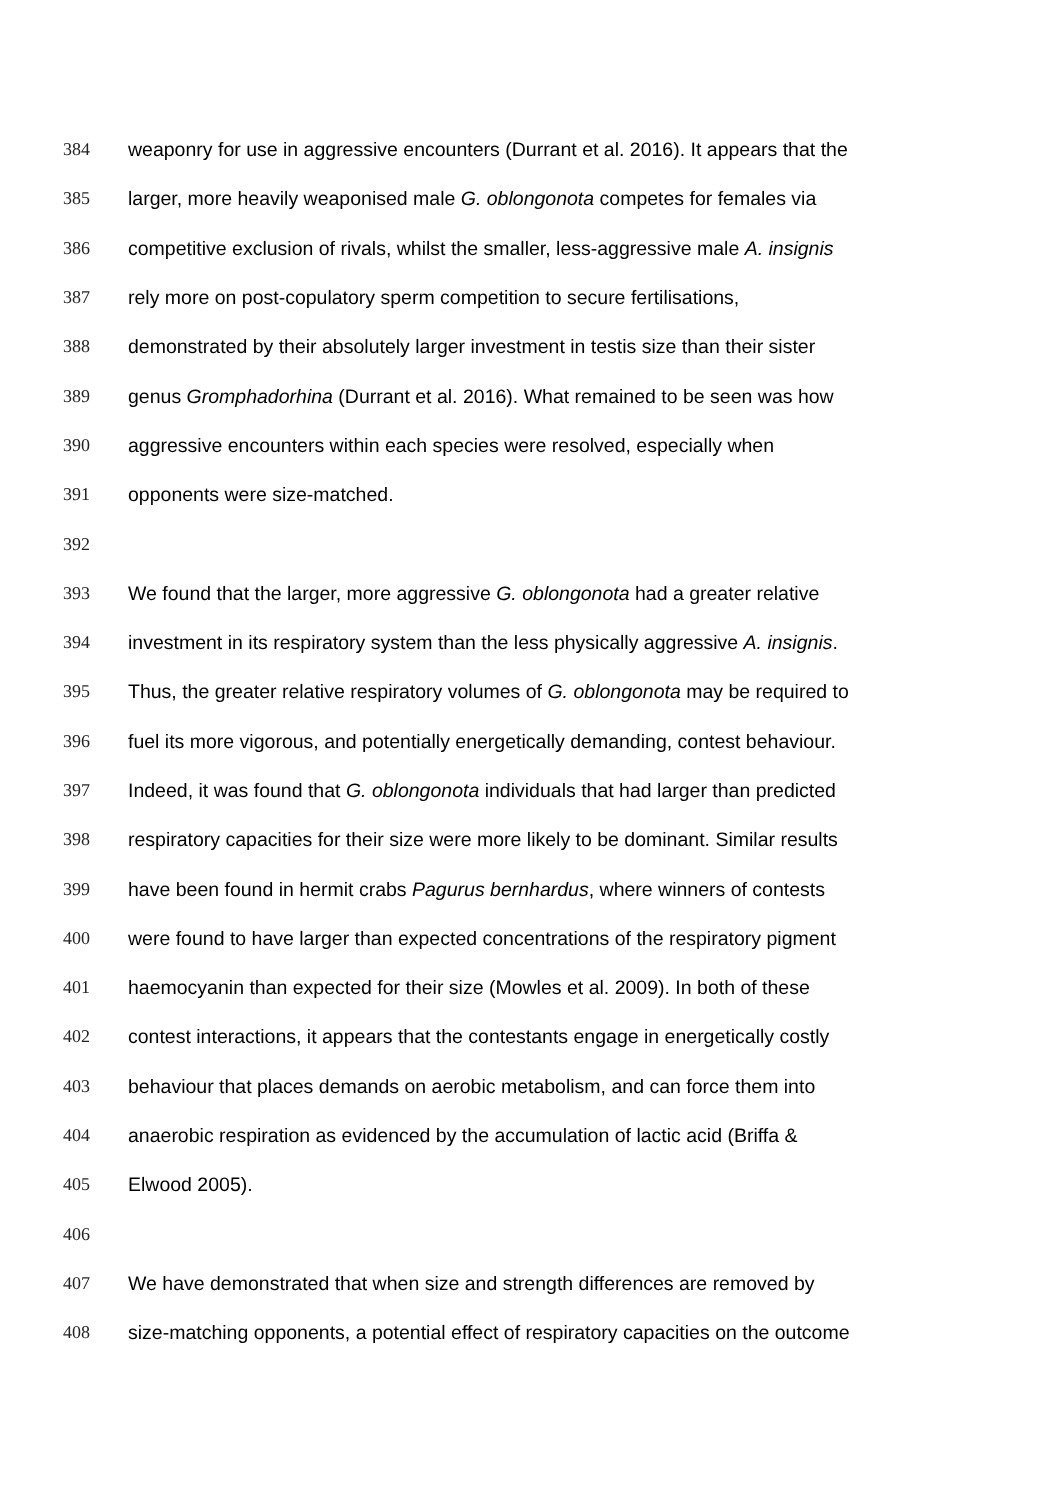384 weaponry for use in aggressive encounters (Durrant et al. 2016). It appears that the
385 larger, more heavily weaponised male G. oblongonota competes for females via
386 competitive exclusion of rivals, whilst the smaller, less-aggressive male A. insignis
387 rely more on post-copulatory sperm competition to secure fertilisations,
388 demonstrated by their absolutely larger investment in testis size than their sister
389 genus Gromphadorhina (Durrant et al. 2016). What remained to be seen was how
390 aggressive encounters within each species were resolved, especially when
391 opponents were size-matched.
392
393 We found that the larger, more aggressive G. oblongonota had a greater relative
394 investment in its respiratory system than the less physically aggressive A. insignis.
395 Thus, the greater relative respiratory volumes of G. oblongonota may be required to
396 fuel its more vigorous, and potentially energetically demanding, contest behaviour.
397 Indeed, it was found that G. oblongonota individuals that had larger than predicted
398 respiratory capacities for their size were more likely to be dominant. Similar results
399 have been found in hermit crabs Pagurus bernhardus, where winners of contests
400 were found to have larger than expected concentrations of the respiratory pigment
401 haemocyanin than expected for their size (Mowles et al. 2009). In both of these
402 contest interactions, it appears that the contestants engage in energetically costly
403 behaviour that places demands on aerobic metabolism, and can force them into
404 anaerobic respiration as evidenced by the accumulation of lactic acid (Briffa &
405 Elwood 2005).
406
407 We have demonstrated that when size and strength differences are removed by
408 size-matching opponents, a potential effect of respiratory capacities on the outcome